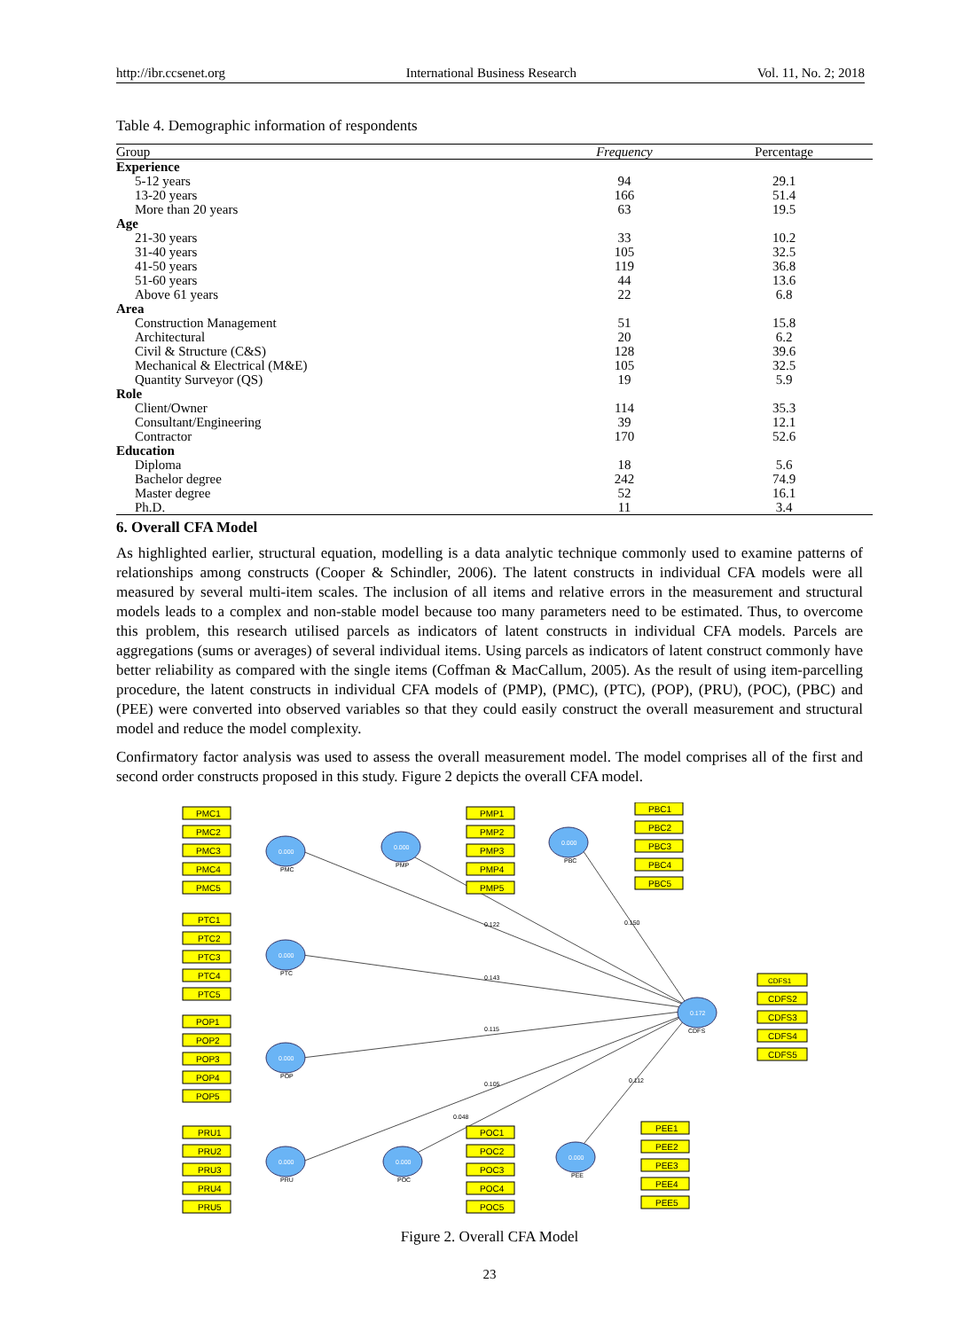http://ibr.ccsenet.org International Business Research Vol. 11, No. 2; 2018
Table 4. Demographic information of respondents
| Group | Frequency | Percentage |
| --- | --- | --- |
| Experience | | |
| 5-12 years | 94 | 29.1 |
| 13-20 years | 166 | 51.4 |
| More than 20 years | 63 | 19.5 |
| Age | | |
| 21-30 years | 33 | 10.2 |
| 31-40 years | 105 | 32.5 |
| 41-50 years | 119 | 36.8 |
| 51-60 years | 44 | 13.6 |
| Above 61 years | 22 | 6.8 |
| Area | | |
| Construction Management | 51 | 15.8 |
| Architectural | 20 | 6.2 |
| Civil & Structure (C&S) | 128 | 39.6 |
| Mechanical & Electrical (M&E) | 105 | 32.5 |
| Quantity Surveyor (QS) | 19 | 5.9 |
| Role | | |
| Client/Owner | 114 | 35.3 |
| Consultant/Engineering | 39 | 12.1 |
| Contractor | 170 | 52.6 |
| Education | | |
| Diploma | 18 | 5.6 |
| Bachelor degree | 242 | 74.9 |
| Master degree | 52 | 16.1 |
| Ph.D. | 11 | 3.4 |
6. Overall CFA Model
As highlighted earlier, structural equation, modelling is a data analytic technique commonly used to examine patterns of relationships among constructs (Cooper & Schindler, 2006). The latent constructs in individual CFA models were all measured by several multi-item scales. The inclusion of all items and relative errors in the measurement and structural models leads to a complex and non-stable model because too many parameters need to be estimated. Thus, to overcome this problem, this research utilised parcels as indicators of latent constructs in individual CFA models. Parcels are aggregations (sums or averages) of several individual items. Using parcels as indicators of latent construct commonly have better reliability as compared with the single items (Coffman & MacCallum, 2005). As the result of using item-parcelling procedure, the latent constructs in individual CFA models of (PMP), (PMC), (PTC), (POP), (PRU), (POC), (PBC) and (PEE) were converted into observed variables so that they could easily construct the overall measurement and structural model and reduce the model complexity.
Confirmatory factor analysis was used to assess the overall measurement model. The model comprises all of the first and second order constructs proposed in this study. Figure 2 depicts the overall CFA model.
0.000
0.000
0.000
0.000
0.000
0.000
0.000
0.000
0.172
PMC1
PMC2
PMC3
PMC4
PMC5
PMP1
PMP2
PMP3
PMP4
PMP5
PBC1
PBC2
PBC3
PBC4
PBC5
PTC1
PTC2
PTC3
PTC4
PTC5
POP1
POP2
POP3
POP4
POP5
PRU1
PRU2
PRU3
PRU4
PRU5
POC1
POC2
POC3
POC4
POC5
PEE1
PEE2
PEE3
PEE4
PEE5
CDFS1
CDFS2
CDFS3
CDFS4
CDFS5
PMC
PMP
PBC
PTC
POP
PRU
POC
PEE
CDFS
0.122
0.150
0.143
0.115
0.105
0.048
0.112
Figure 2. Overall CFA Model
23